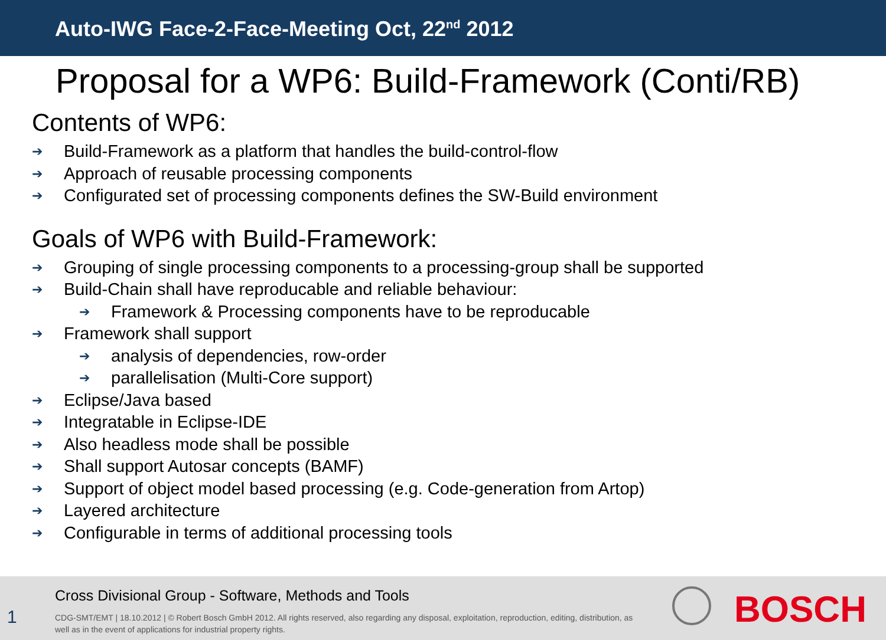Auto-IWG Face-2-Face-Meeting Oct, 22<sup>nd</sup> 2012
Proposal for a WP6: Build-Framework (Conti/RB)
Contents of WP6:
➔ Build-Framework as a platform that handles the build-control-flow
➔ Approach of reusable processing components
➔ Configurated set of processing components defines the SW-Build environment
Goals of WP6 with Build-Framework:
➔ Grouping of single processing components to a processing-group shall be supported
➔ Build-Chain shall have reproducable and reliable behaviour:
➔ Framework & Processing components have to be reproducable
➔ Framework shall support
➔ analysis of dependencies, row-order
➔ parallelisation (Multi-Core support)
➔ Eclipse/Java based
➔ Integratable in Eclipse-IDE
➔ Also headless mode shall be possible
➔ Shall support Autosar concepts (BAMF)
➔ Support of object model based processing (e.g. Code-generation from Artop)
➔ Layered architecture
➔ Configurable in terms of additional processing tools
Cross Divisional Group - Software, Methods and Tools
1
CDG-SMT/EMT | 18.10.2012 | © Robert Bosch GmbH 2012. All rights reserved, also regarding any disposal, exploitation, reproduction, editing, distribution, as well as in the event of applications for industrial property rights.
BOSCH